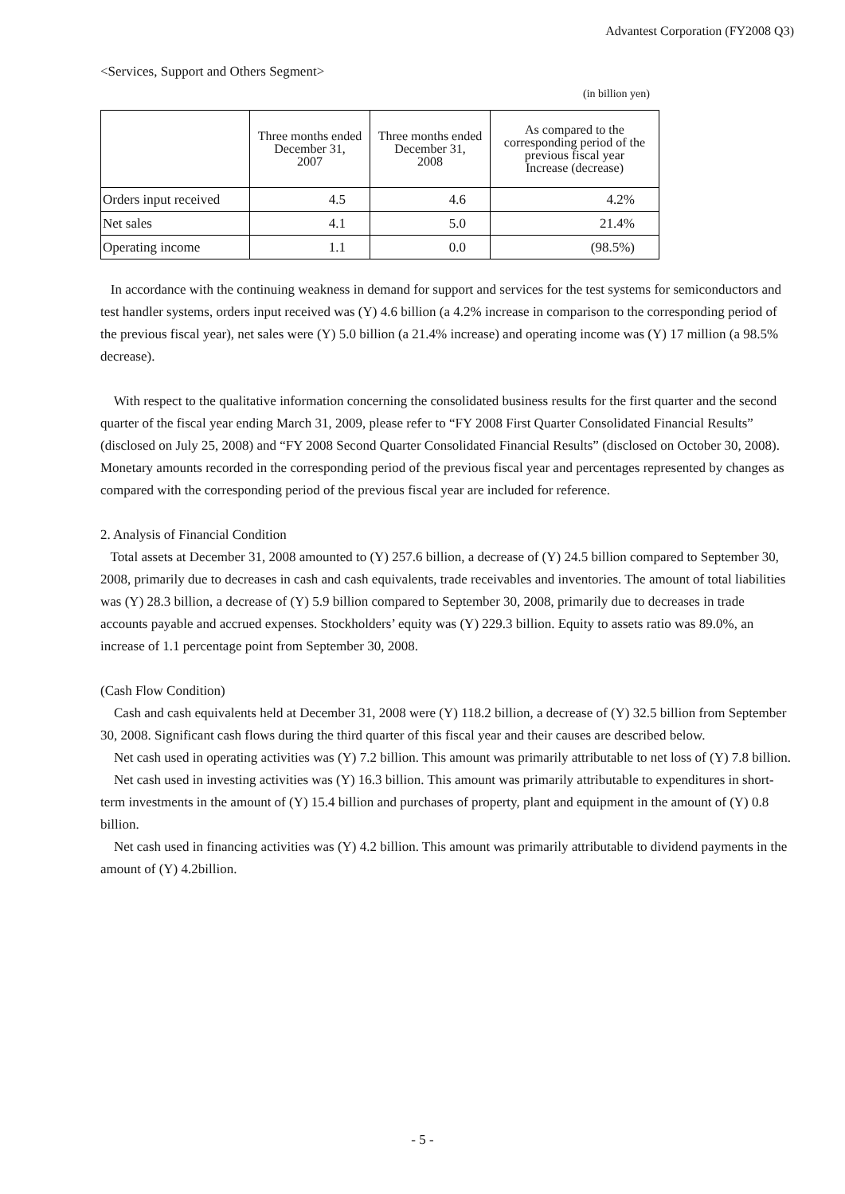Advantest Corporation (FY2008 Q3)
<Services, Support and Others Segment>
(in billion yen)
| | Three months ended December 31, 2007 | Three months ended December 31, 2008 | As compared to the corresponding period of the previous fiscal year Increase (decrease) |
| --- | --- | --- | --- |
| Orders input received | 4.5 | 4.6 | 4.2% |
| Net sales | 4.1 | 5.0 | 21.4% |
| Operating income | 1.1 | 0.0 | (98.5%) |
In accordance with the continuing weakness in demand for support and services for the test systems for semiconductors and test handler systems, orders input received was (Y) 4.6 billion (a 4.2% increase in comparison to the corresponding period of the previous fiscal year), net sales were (Y) 5.0 billion (a 21.4% increase) and operating income was (Y) 17 million (a 98.5% decrease).
With respect to the qualitative information concerning the consolidated business results for the first quarter and the second quarter of the fiscal year ending March 31, 2009, please refer to “FY 2008 First Quarter Consolidated Financial Results” (disclosed on July 25, 2008) and “FY 2008 Second Quarter Consolidated Financial Results” (disclosed on October 30, 2008). Monetary amounts recorded in the corresponding period of the previous fiscal year and percentages represented by changes as compared with the corresponding period of the previous fiscal year are included for reference.
2. Analysis of Financial Condition
Total assets at December 31, 2008 amounted to (Y) 257.6 billion, a decrease of (Y) 24.5 billion compared to September 30, 2008, primarily due to decreases in cash and cash equivalents, trade receivables and inventories. The amount of total liabilities was (Y) 28.3 billion, a decrease of (Y) 5.9 billion compared to September 30, 2008, primarily due to decreases in trade accounts payable and accrued expenses. Stockholders’ equity was (Y) 229.3 billion. Equity to assets ratio was 89.0%, an increase of 1.1 percentage point from September 30, 2008.
(Cash Flow Condition)
Cash and cash equivalents held at December 31, 2008 were (Y) 118.2 billion, a decrease of (Y) 32.5 billion from September 30, 2008. Significant cash flows during the third quarter of this fiscal year and their causes are described below.
Net cash used in operating activities was (Y) 7.2 billion. This amount was primarily attributable to net loss of (Y) 7.8 billion.
Net cash used in investing activities was (Y) 16.3 billion. This amount was primarily attributable to expenditures in short-term investments in the amount of (Y) 15.4 billion and purchases of property, plant and equipment in the amount of (Y) 0.8 billion.
Net cash used in financing activities was (Y) 4.2 billion. This amount was primarily attributable to dividend payments in the amount of (Y) 4.2billion.
- 5 -